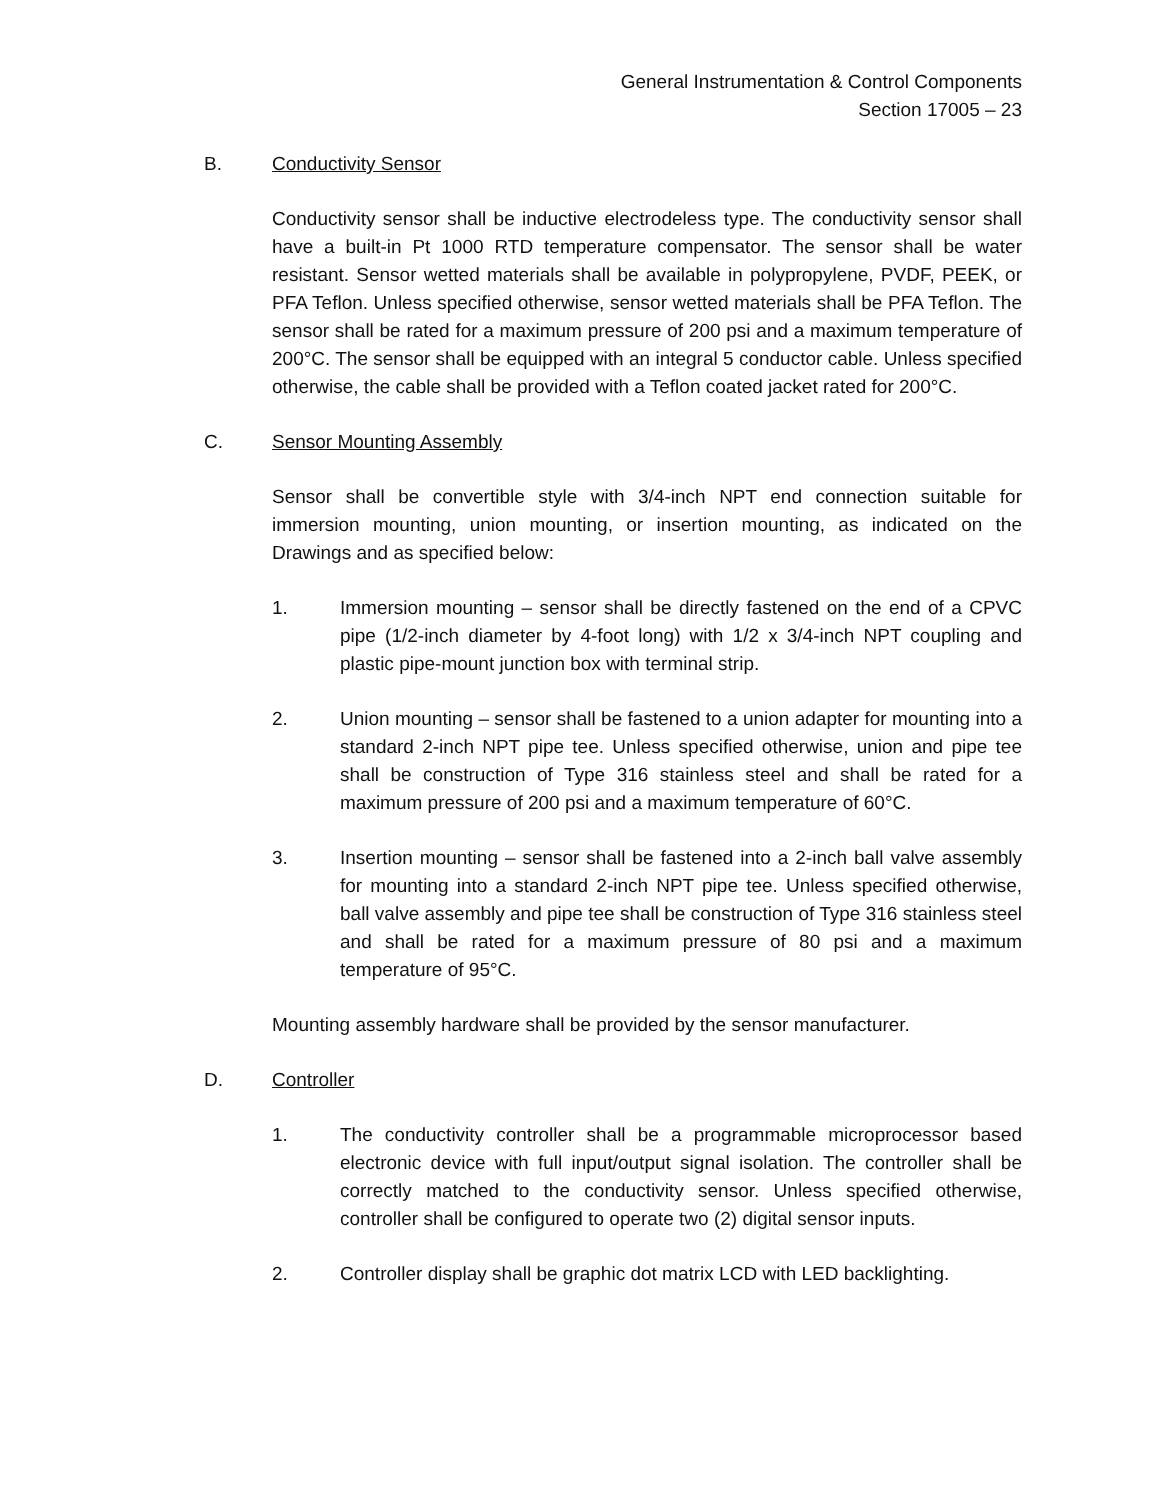General Instrumentation & Control Components
Section 17005 – 23
B. Conductivity Sensor
Conductivity sensor shall be inductive electrodeless type. The conductivity sensor shall have a built-in Pt 1000 RTD temperature compensator. The sensor shall be water resistant. Sensor wetted materials shall be available in polypropylene, PVDF, PEEK, or PFA Teflon. Unless specified otherwise, sensor wetted materials shall be PFA Teflon. The sensor shall be rated for a maximum pressure of 200 psi and a maximum temperature of 200°C. The sensor shall be equipped with an integral 5 conductor cable. Unless specified otherwise, the cable shall be provided with a Teflon coated jacket rated for 200°C.
C. Sensor Mounting Assembly
Sensor shall be convertible style with 3/4-inch NPT end connection suitable for immersion mounting, union mounting, or insertion mounting, as indicated on the Drawings and as specified below:
1. Immersion mounting – sensor shall be directly fastened on the end of a CPVC pipe (1/2-inch diameter by 4-foot long) with 1/2 x 3/4-inch NPT coupling and plastic pipe-mount junction box with terminal strip.
2. Union mounting – sensor shall be fastened to a union adapter for mounting into a standard 2-inch NPT pipe tee. Unless specified otherwise, union and pipe tee shall be construction of Type 316 stainless steel and shall be rated for a maximum pressure of 200 psi and a maximum temperature of 60°C.
3. Insertion mounting – sensor shall be fastened into a 2-inch ball valve assembly for mounting into a standard 2-inch NPT pipe tee. Unless specified otherwise, ball valve assembly and pipe tee shall be construction of Type 316 stainless steel and shall be rated for a maximum pressure of 80 psi and a maximum temperature of 95°C.
Mounting assembly hardware shall be provided by the sensor manufacturer.
D. Controller
1. The conductivity controller shall be a programmable microprocessor based electronic device with full input/output signal isolation. The controller shall be correctly matched to the conductivity sensor. Unless specified otherwise, controller shall be configured to operate two (2) digital sensor inputs.
2. Controller display shall be graphic dot matrix LCD with LED backlighting.